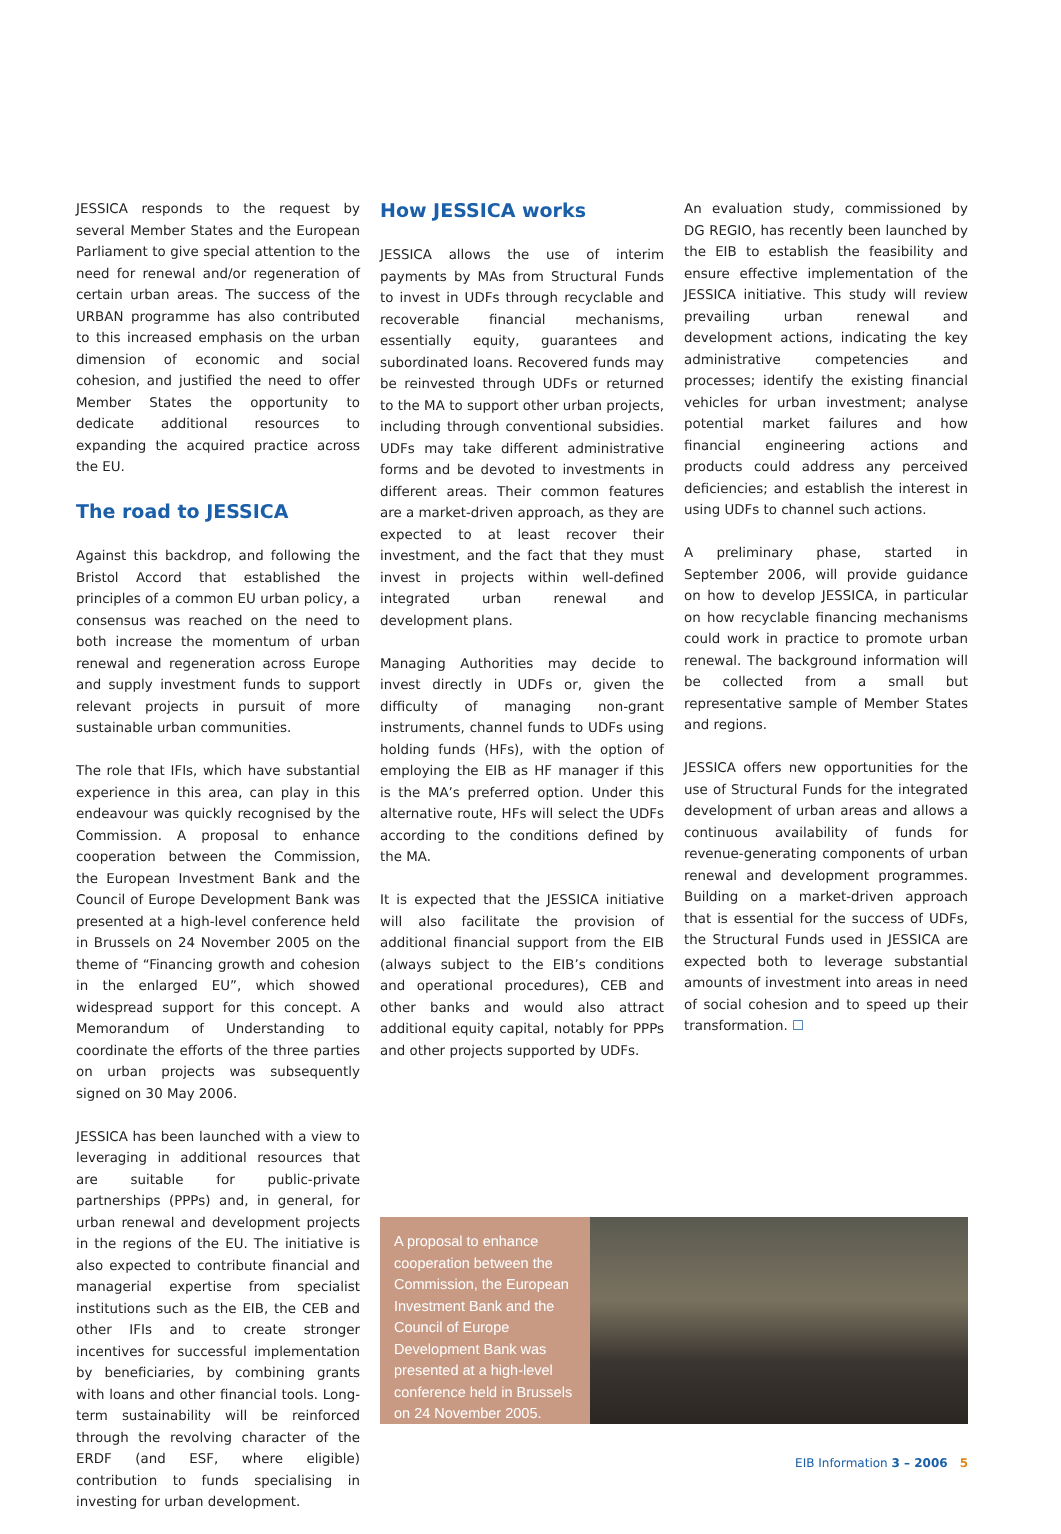JESSICA responds to the request by several Member States and the European Parliament to give special attention to the need for renewal and/or regeneration of certain urban areas. The success of the URBAN programme has also contributed to this increased emphasis on the urban dimension of economic and social cohesion, and justified the need to offer Member States the opportunity to dedicate additional resources to expanding the acquired practice across the EU.
The road to JESSICA
Against this backdrop, and following the Bristol Accord that established the principles of a common EU urban policy, a consensus was reached on the need to both increase the momentum of urban renewal and regeneration across Europe and supply investment funds to support relevant projects in pursuit of more sustainable urban communities.
The role that IFIs, which have substantial experience in this area, can play in this endeavour was quickly recognised by the Commission. A proposal to enhance cooperation between the Commission, the European Investment Bank and the Council of Europe Development Bank was presented at a high-level conference held in Brussels on 24 November 2005 on the theme of “Financing growth and cohesion in the enlarged EU”, which showed widespread support for this concept. A Memorandum of Understanding to coordinate the efforts of the three parties on urban projects was subsequently signed on 30 May 2006.
JESSICA has been launched with a view to leveraging in additional resources that are suitable for public-private partnerships (PPPs) and, in general, for urban renewal and development projects in the regions of the EU. The initiative is also expected to contribute financial and managerial expertise from specialist institutions such as the EIB, the CEB and other IFIs and to create stronger incentives for successful implementation by beneficiaries, by combining grants with loans and other financial tools. Long-term sustainability will be reinforced through the revolving character of the ERDF (and ESF, where eligible) contribution to funds specialising in investing for urban development.
How JESSICA works
JESSICA allows the use of interim payments by MAs from Structural Funds to invest in UDFs through recyclable and recoverable financial mechanisms, essentially equity, guarantees and subordinated loans. Recovered funds may be reinvested through UDFs or returned to the MA to support other urban projects, including through conventional subsidies. UDFs may take different administrative forms and be devoted to investments in different areas. Their common features are a market-driven approach, as they are expected to at least recover their investment, and the fact that they must invest in projects within well-defined integrated urban renewal and development plans.
Managing Authorities may decide to invest directly in UDFs or, given the difficulty of managing non-grant instruments, channel funds to UDFs using holding funds (HFs), with the option of employing the EIB as HF manager if this is the MA’s preferred option. Under this alternative route, HFs will select the UDFs according to the conditions defined by the MA.
It is expected that the JESSICA initiative will also facilitate the provision of additional financial support from the EIB (always subject to the EIB’s conditions and operational procedures), CEB and other banks and would also attract additional equity capital, notably for PPPs and other projects supported by UDFs.
An evaluation study, commissioned by DG REGIO, has recently been launched by the EIB to establish the feasibility and ensure effective implementation of the JESSICA initiative. This study will review prevailing urban renewal and development actions, indicating the key administrative competencies and processes; identify the existing financial vehicles for urban investment; analyse potential market failures and how financial engineering actions and products could address any perceived deficiencies; and establish the interest in using UDFs to channel such actions.
A preliminary phase, started in September 2006, will provide guidance on how to develop JESSICA, in particular on how recyclable financing mechanisms could work in practice to promote urban renewal. The background information will be collected from a small but representative sample of Member States and regions.
JESSICA offers new opportunities for the use of Structural Funds for the integrated development of urban areas and allows a continuous availability of funds for revenue-generating components of urban renewal and development programmes. Building on a market-driven approach that is essential for the success of UDFs, the Structural Funds used in JESSICA are expected both to leverage substantial amounts of investment into areas in need of social cohesion and to speed up their transformation. ☐
A proposal to enhance cooperation between the Commission, the European Investment Bank and the Council of Europe Development Bank was presented at a high-level conference held in Brussels on 24 November 2005.
EIB Information 3 – 2006 5